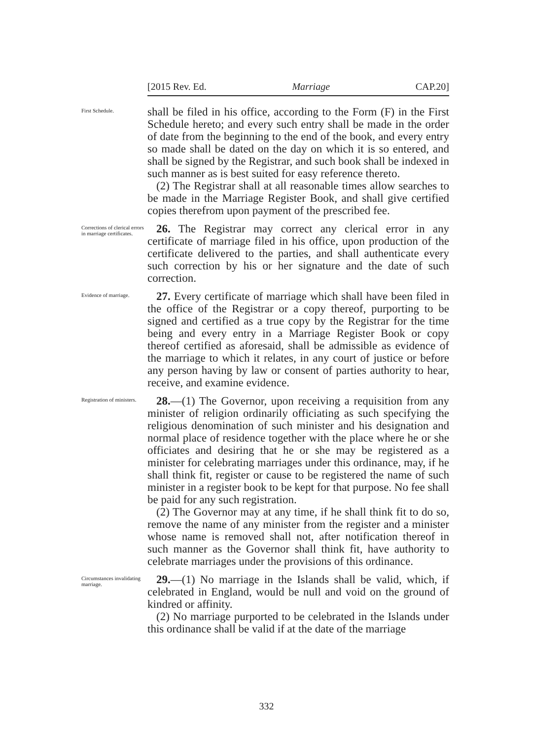[2015 Rev. Ed. Marriage CAP.20]
First Schedule.
shall be filed in his office, according to the Form (F) in the First Schedule hereto; and every such entry shall be made in the order of date from the beginning to the end of the book, and every entry so made shall be dated on the day on which it is so entered, and shall be signed by the Registrar, and such book shall be indexed in such manner as is best suited for easy reference thereto.
(2) The Registrar shall at all reasonable times allow searches to be made in the Marriage Register Book, and shall give certified copies therefrom upon payment of the prescribed fee.
Corrections of clerical errors in marriage certificates.
26. The Registrar may correct any clerical error in any certificate of marriage filed in his office, upon production of the certificate delivered to the parties, and shall authenticate every such correction by his or her signature and the date of such correction.
Evidence of marriage.
27. Every certificate of marriage which shall have been filed in the office of the Registrar or a copy thereof, purporting to be signed and certified as a true copy by the Registrar for the time being and every entry in a Marriage Register Book or copy thereof certified as aforesaid, shall be admissible as evidence of the marriage to which it relates, in any court of justice or before any person having by law or consent of parties authority to hear, receive, and examine evidence.
Registration of ministers.
28.—(1) The Governor, upon receiving a requisition from any minister of religion ordinarily officiating as such specifying the religious denomination of such minister and his designation and normal place of residence together with the place where he or she officiates and desiring that he or she may be registered as a minister for celebrating marriages under this ordinance, may, if he shall think fit, register or cause to be registered the name of such minister in a register book to be kept for that purpose. No fee shall be paid for any such registration.
(2) The Governor may at any time, if he shall think fit to do so, remove the name of any minister from the register and a minister whose name is removed shall not, after notification thereof in such manner as the Governor shall think fit, have authority to celebrate marriages under the provisions of this ordinance.
Circumstances invalidating marriage.
29.—(1) No marriage in the Islands shall be valid, which, if celebrated in England, would be null and void on the ground of kindred or affinity.
(2) No marriage purported to be celebrated in the Islands under this ordinance shall be valid if at the date of the marriage
332